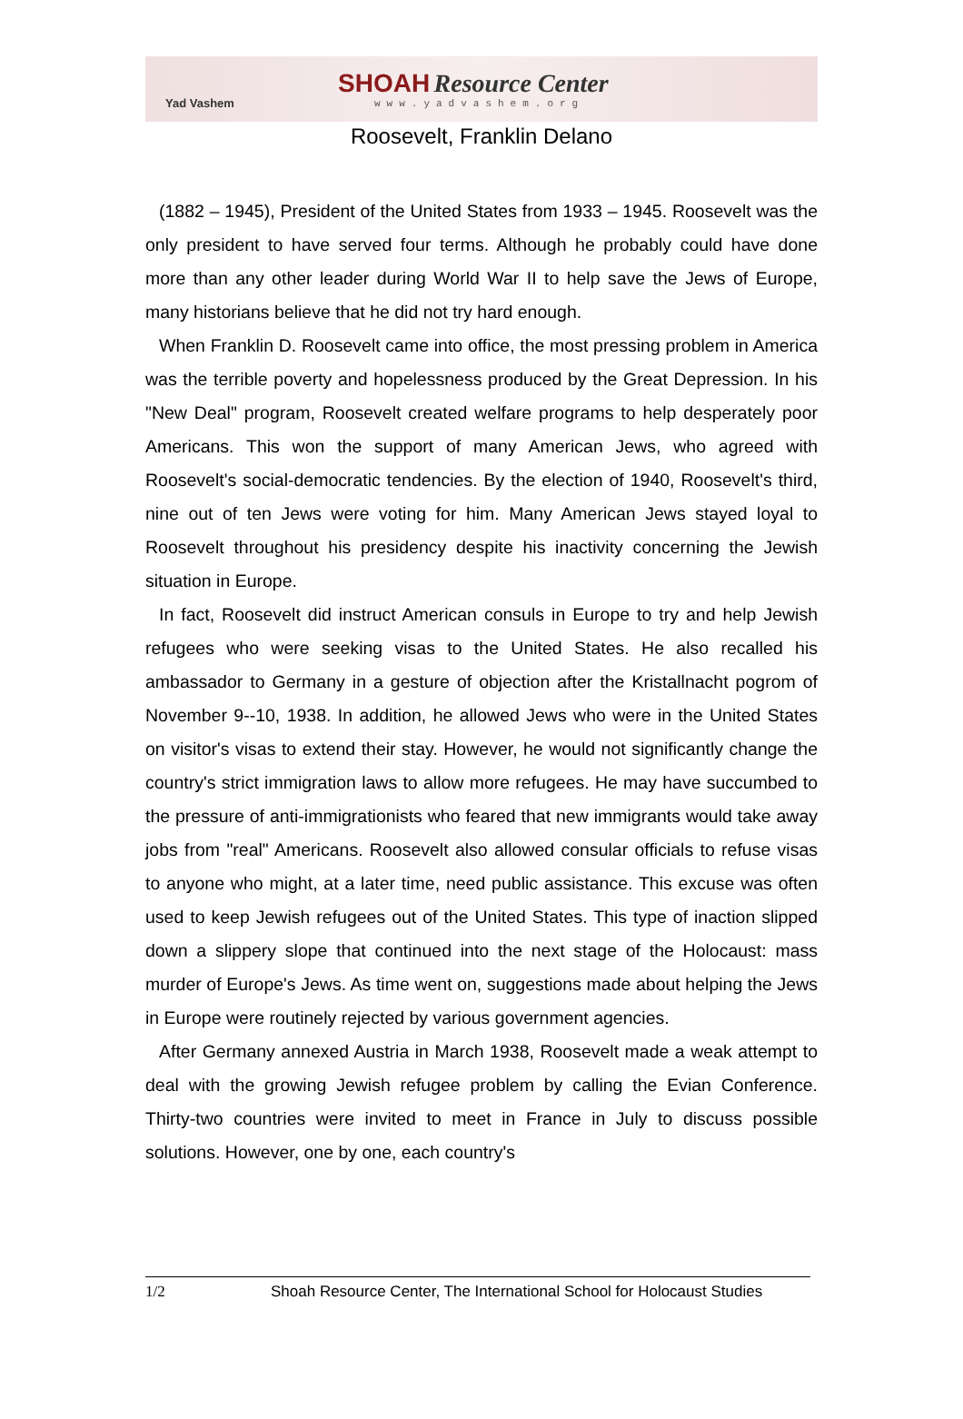Yad Vashem
SHOAH Resource Center
www.yadvashem.org
Roosevelt, Franklin Delano
(1882 – 1945), President of the United States from 1933 – 1945. Roosevelt was the only president to have served four terms. Although he probably could have done more than any other leader during World War II to help save the Jews of Europe, many historians believe that he did not try hard enough.
When Franklin D. Roosevelt came into office, the most pressing problem in America was the terrible poverty and hopelessness produced by the Great Depression. In his "New Deal" program, Roosevelt created welfare programs to help desperately poor Americans. This won the support of many American Jews, who agreed with Roosevelt's social-democratic tendencies. By the election of 1940, Roosevelt's third, nine out of ten Jews were voting for him. Many American Jews stayed loyal to Roosevelt throughout his presidency despite his inactivity concerning the Jewish situation in Europe.
In fact, Roosevelt did instruct American consuls in Europe to try and help Jewish refugees who were seeking visas to the United States. He also recalled his ambassador to Germany in a gesture of objection after the Kristallnacht pogrom of November 9--10, 1938. In addition, he allowed Jews who were in the United States on visitor's visas to extend their stay. However, he would not significantly change the country's strict immigration laws to allow more refugees. He may have succumbed to the pressure of anti-immigrationists who feared that new immigrants would take away jobs from "real" Americans. Roosevelt also allowed consular officials to refuse visas to anyone who might, at a later time, need public assistance. This excuse was often used to keep Jewish refugees out of the United States. This type of inaction slipped down a slippery slope that continued into the next stage of the Holocaust: mass murder of Europe's Jews. As time went on, suggestions made about helping the Jews in Europe were routinely rejected by various government agencies.
After Germany annexed Austria in March 1938, Roosevelt made a weak attempt to deal with the growing Jewish refugee problem by calling the Evian Conference. Thirty-two countries were invited to meet in France in July to discuss possible solutions. However, one by one, each country's
1/2 Shoah Resource Center, The International School for Holocaust Studies